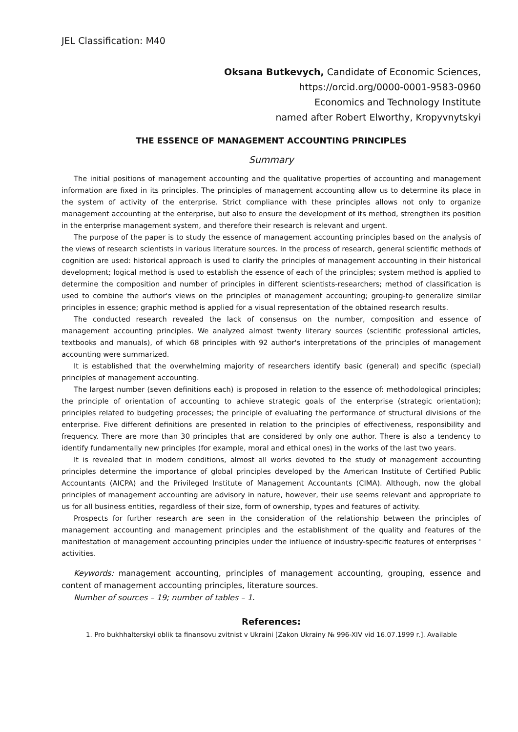JEL Classification: M40
Oksana Butkevych, Candidate of Economic Sciences,
https://orcid.org/0000-0001-9583-0960
Economics and Technology Institute
named after Robert Elworthy, Kropyvnytskyi
THE ESSENCE OF MANAGEMENT ACCOUNTING PRINCIPLES
Summary
The initial positions of management accounting and the qualitative properties of accounting and management information are fixed in its principles. The principles of management accounting allow us to determine its place in the system of activity of the enterprise. Strict compliance with these principles allows not only to organize management accounting at the enterprise, but also to ensure the development of its method, strengthen its position in the enterprise management system, and therefore their research is relevant and urgent.
The purpose of the paper is to study the essence of management accounting principles based on the analysis of the views of research scientists in various literature sources. In the process of research, general scientific methods of cognition are used: historical approach is used to clarify the principles of management accounting in their historical development; logical method is used to establish the essence of each of the principles; system method is applied to determine the composition and number of principles in different scientists-researchers; method of classification is used to combine the author's views on the principles of management accounting; grouping-to generalize similar principles in essence; graphic method is applied for a visual representation of the obtained research results.
The conducted research revealed the lack of consensus on the number, composition and essence of management accounting principles. We analyzed almost twenty literary sources (scientific professional articles, textbooks and manuals), of which 68 principles with 92 author's interpretations of the principles of management accounting were summarized.
It is established that the overwhelming majority of researchers identify basic (general) and specific (special) principles of management accounting.
The largest number (seven definitions each) is proposed in relation to the essence of: methodological principles; the principle of orientation of accounting to achieve strategic goals of the enterprise (strategic orientation); principles related to budgeting processes; the principle of evaluating the performance of structural divisions of the enterprise. Five different definitions are presented in relation to the principles of effectiveness, responsibility and frequency. There are more than 30 principles that are considered by only one author. There is also a tendency to identify fundamentally new principles (for example, moral and ethical ones) in the works of the last two years.
It is revealed that in modern conditions, almost all works devoted to the study of management accounting principles determine the importance of global principles developed by the American Institute of Certified Public Accountants (AICPA) and the Privileged Institute of Management Accountants (CIMA). Although, now the global principles of management accounting are advisory in nature, however, their use seems relevant and appropriate to us for all business entities, regardless of their size, form of ownership, types and features of activity.
Prospects for further research are seen in the consideration of the relationship between the principles of management accounting and management principles and the establishment of the quality and features of the manifestation of management accounting principles under the influence of industry-specific features of enterprises ' activities.
Keywords: management accounting, principles of management accounting, grouping, essence and content of management accounting principles, literature sources.
Number of sources – 19; number of tables – 1.
References:
1. Pro bukhhalterskyi oblik ta finansovu zvitnist v Ukraini [Zakon Ukrainy № 996-XIV vid 16.07.1999 r.]. Available